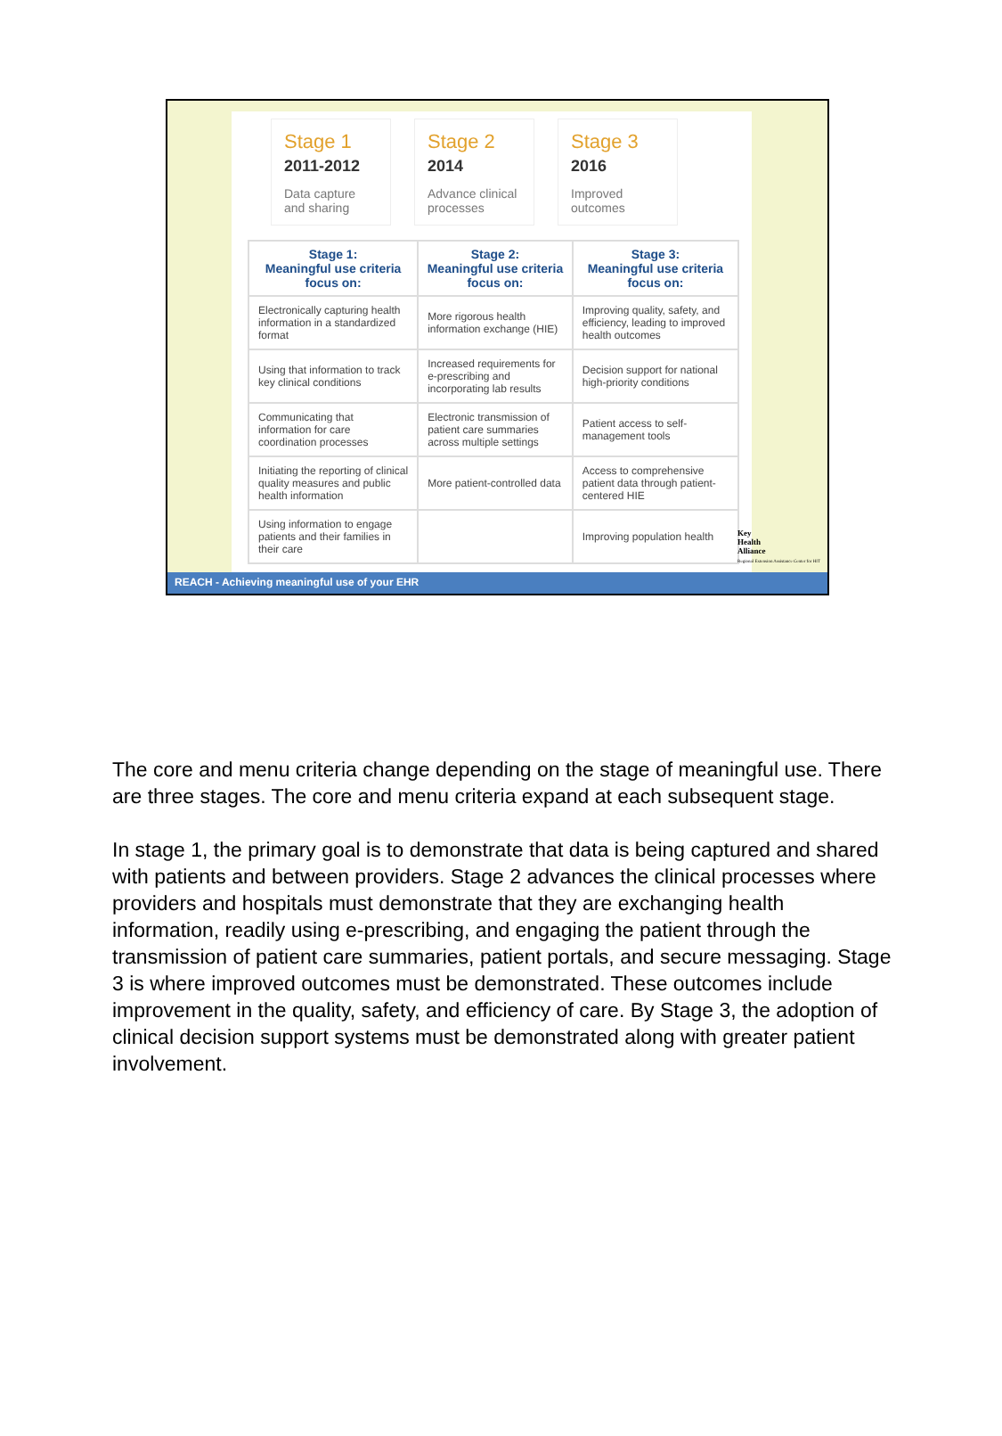Stage 1
2011-2012
Data capture and sharing
Stage 2
2014
Advance clinical processes
Stage 3
2016
Improved outcomes
| Stage 1: Meaningful use criteria focus on: | Stage 2: Meaningful use criteria focus on: | Stage 3: Meaningful use criteria focus on: |
| --- | --- | --- |
| Electronically capturing health information in a standardized format | More rigorous health information exchange (HIE) | Improving quality, safety, and efficiency, leading to improved health outcomes |
| Using that information to track key clinical conditions | Increased requirements for e-prescribing and incorporating lab results | Decision support for national high-priority conditions |
| Communicating that information for care coordination processes | Electronic transmission of patient care summaries across multiple settings | Patient access to self-management tools |
| Initiating the reporting of clinical quality measures and public health information | More patient-controlled data | Access to comprehensive patient data through patient-centered HIE |
| Using information to engage patients and their families in their care | | Improving population health |
Key
Health
Alliance
Regional Extension Assistance Center for HIT
REACH - Achieving meaningful use of your EHR
The core and menu criteria change depending on the stage of meaningful use. There are three stages. The core and menu criteria expand at each subsequent stage.
In stage 1, the primary goal is to demonstrate that data is being captured and shared with patients and between providers. Stage 2 advances the clinical processes where providers and hospitals must demonstrate that they are exchanging health information, readily using e-prescribing, and engaging the patient through the transmission of patient care summaries, patient portals, and secure messaging. Stage 3 is where improved outcomes must be demonstrated. These outcomes include improvement in the quality, safety, and efficiency of care. By Stage 3, the adoption of clinical decision support systems must be demonstrated along with greater patient involvement.